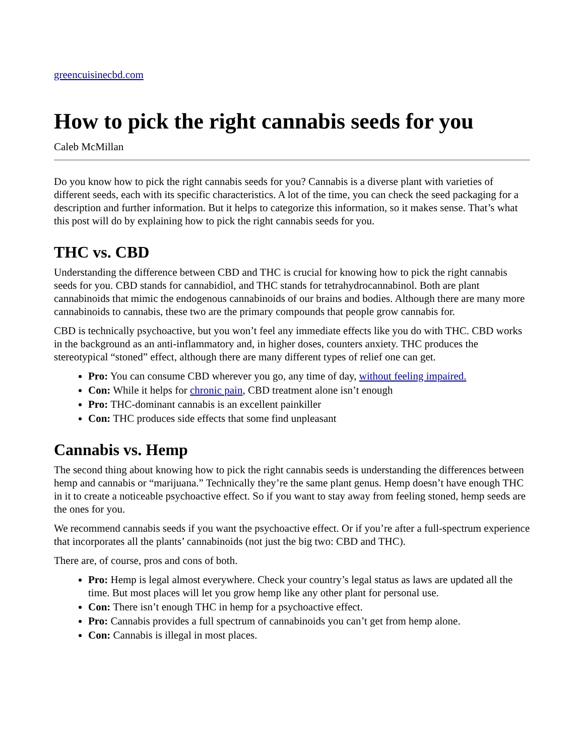greencuisinecbd.com
How to pick the right cannabis seeds for you
Caleb McMillan
Do you know how to pick the right cannabis seeds for you? Cannabis is a diverse plant with varieties of different seeds, each with its specific characteristics. A lot of the time, you can check the seed packaging for a description and further information. But it helps to categorize this information, so it makes sense. That’s what this post will do by explaining how to pick the right cannabis seeds for you.
THC vs. CBD
Understanding the difference between CBD and THC is crucial for knowing how to pick the right cannabis seeds for you. CBD stands for cannabidiol, and THC stands for tetrahydrocannabinol. Both are plant cannabinoids that mimic the endogenous cannabinoids of our brains and bodies. Although there are many more cannabinoids to cannabis, these two are the primary compounds that people grow cannabis for.
CBD is technically psychoactive, but you won’t feel any immediate effects like you do with THC. CBD works in the background as an anti-inflammatory and, in higher doses, counters anxiety. THC produces the stereotypical “stoned” effect, although there are many different types of relief one can get.
Pro: You can consume CBD wherever you go, any time of day, without feeling impaired.
Con: While it helps for chronic pain, CBD treatment alone isn’t enough
Pro: THC-dominant cannabis is an excellent painkiller
Con: THC produces side effects that some find unpleasant
Cannabis vs. Hemp
The second thing about knowing how to pick the right cannabis seeds is understanding the differences between hemp and cannabis or “marijuana.” Technically they’re the same plant genus. Hemp doesn’t have enough THC in it to create a noticeable psychoactive effect. So if you want to stay away from feeling stoned, hemp seeds are the ones for you.
We recommend cannabis seeds if you want the psychoactive effect. Or if you’re after a full-spectrum experience that incorporates all the plants’ cannabinoids (not just the big two: CBD and THC).
There are, of course, pros and cons of both.
Pro: Hemp is legal almost everywhere. Check your country’s legal status as laws are updated all the time. But most places will let you grow hemp like any other plant for personal use.
Con: There isn’t enough THC in hemp for a psychoactive effect.
Pro: Cannabis provides a full spectrum of cannabinoids you can’t get from hemp alone.
Con: Cannabis is illegal in most places.